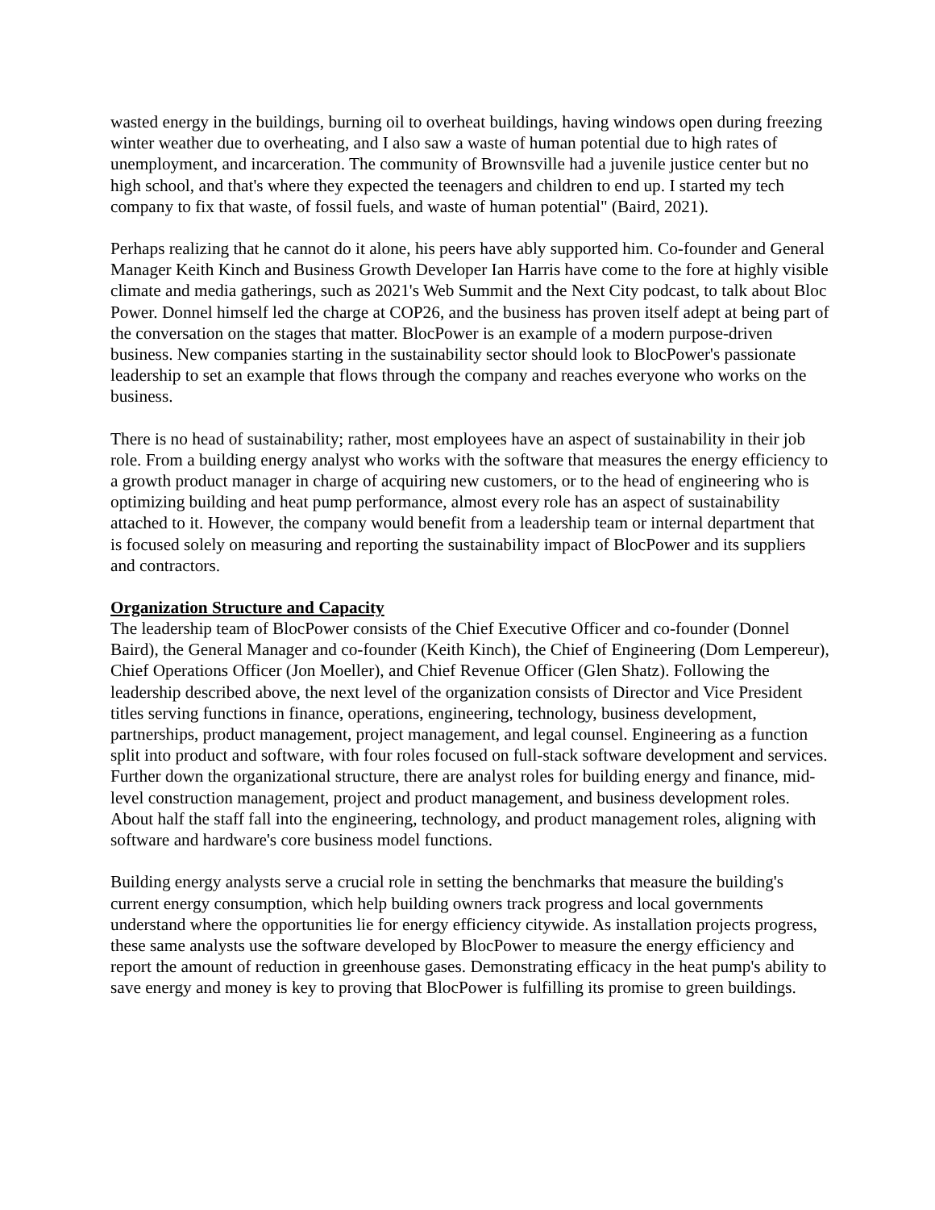wasted energy in the buildings, burning oil to overheat buildings, having windows open during freezing winter weather due to overheating, and I also saw a waste of human potential due to high rates of unemployment, and incarceration. The community of Brownsville had a juvenile justice center but no high school, and that's where they expected the teenagers and children to end up. I started my tech company to fix that waste, of fossil fuels, and waste of human potential" (Baird, 2021).
Perhaps realizing that he cannot do it alone, his peers have ably supported him. Co-founder and General Manager Keith Kinch and Business Growth Developer Ian Harris have come to the fore at highly visible climate and media gatherings, such as 2021's Web Summit and the Next City podcast, to talk about Bloc Power. Donnel himself led the charge at COP26, and the business has proven itself adept at being part of the conversation on the stages that matter. BlocPower is an example of a modern purpose-driven business. New companies starting in the sustainability sector should look to BlocPower's passionate leadership to set an example that flows through the company and reaches everyone who works on the business.
There is no head of sustainability; rather, most employees have an aspect of sustainability in their job role. From a building energy analyst who works with the software that measures the energy efficiency to a growth product manager in charge of acquiring new customers, or to the head of engineering who is optimizing building and heat pump performance, almost every role has an aspect of sustainability attached to it. However, the company would benefit from a leadership team or internal department that is focused solely on measuring and reporting the sustainability impact of BlocPower and its suppliers and contractors.
Organization Structure and Capacity
The leadership team of BlocPower consists of the Chief Executive Officer and co-founder (Donnel Baird), the General Manager and co-founder (Keith Kinch), the Chief of Engineering (Dom Lempereur), Chief Operations Officer (Jon Moeller), and Chief Revenue Officer (Glen Shatz). Following the leadership described above, the next level of the organization consists of Director and Vice President titles serving functions in finance, operations, engineering, technology, business development, partnerships, product management, project management, and legal counsel. Engineering as a function split into product and software, with four roles focused on full-stack software development and services. Further down the organizational structure, there are analyst roles for building energy and finance, mid-level construction management, project and product management, and business development roles. About half the staff fall into the engineering, technology, and product management roles, aligning with software and hardware's core business model functions.
Building energy analysts serve a crucial role in setting the benchmarks that measure the building's current energy consumption, which help building owners track progress and local governments understand where the opportunities lie for energy efficiency citywide. As installation projects progress, these same analysts use the software developed by BlocPower to measure the energy efficiency and report the amount of reduction in greenhouse gases. Demonstrating efficacy in the heat pump's ability to save energy and money is key to proving that BlocPower is fulfilling its promise to green buildings.